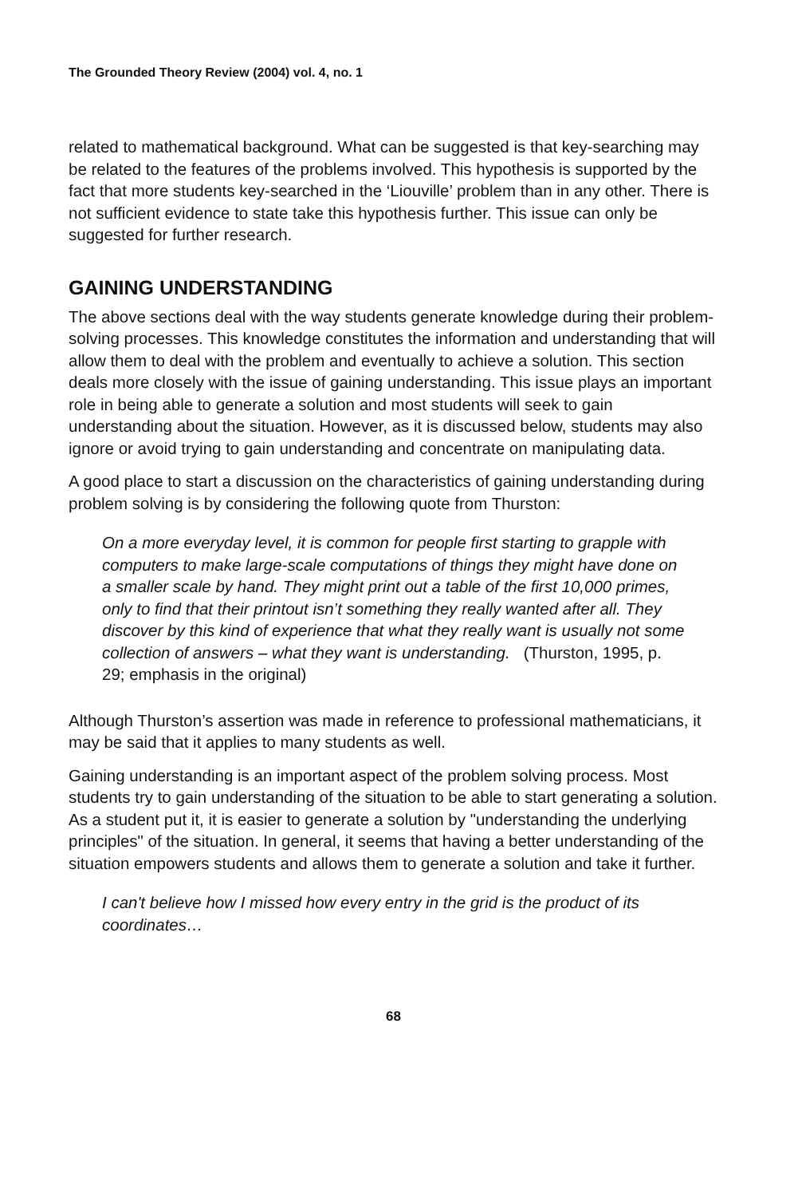The Grounded Theory Review (2004) vol. 4, no. 1
related to mathematical background. What can be suggested is that key-searching may be related to the features of the problems involved. This hypothesis is supported by the fact that more students key-searched in the ‘Liouville’ problem than in any other. There is not sufficient evidence to state take this hypothesis further. This issue can only be suggested for further research.
GAINING UNDERSTANDING
The above sections deal with the way students generate knowledge during their problem-solving processes. This knowledge constitutes the information and understanding that will allow them to deal with the problem and eventually to achieve a solution. This section deals more closely with the issue of gaining understanding. This issue plays an important role in being able to generate a solution and most students will seek to gain understanding about the situation. However, as it is discussed below, students may also ignore or avoid trying to gain understanding and concentrate on manipulating data.
A good place to start a discussion on the characteristics of gaining understanding during problem solving is by considering the following quote from Thurston:
On a more everyday level, it is common for people first starting to grapple with computers to make large-scale computations of things they might have done on a smaller scale by hand. They might print out a table of the first 10,000 primes, only to find that their printout isn’t something they really wanted after all. They discover by this kind of experience that what they really want is usually not some collection of answers – what they want is understanding. (Thurston, 1995, p. 29; emphasis in the original)
Although Thurston’s assertion was made in reference to professional mathematicians, it may be said that it applies to many students as well.
Gaining understanding is an important aspect of the problem solving process. Most students try to gain understanding of the situation to be able to start generating a solution. As a student put it, it is easier to generate a solution by "understanding the underlying principles" of the situation. In general, it seems that having a better understanding of the situation empowers students and allows them to generate a solution and take it further.
I can't believe how I missed how every entry in the grid is the product of its coordinates…
68